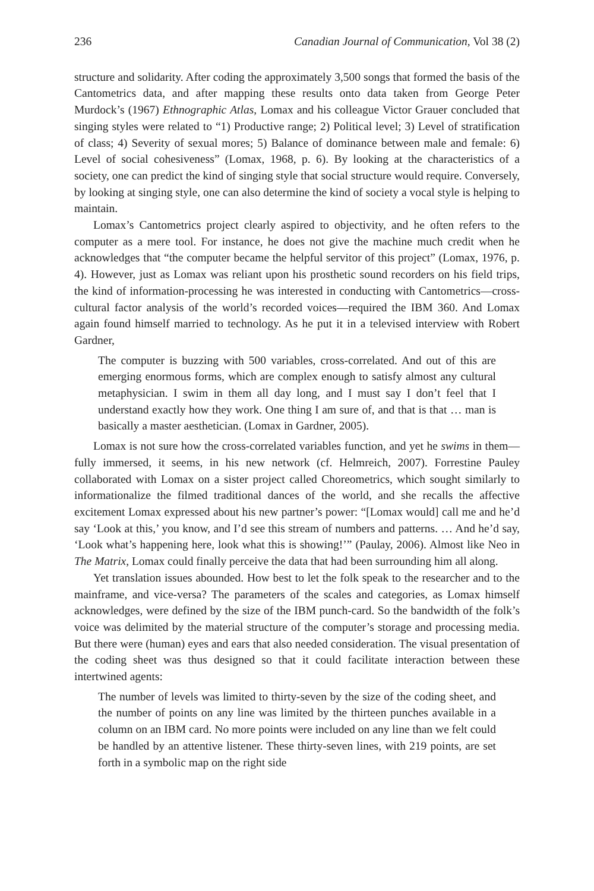236 Canadian Journal of Communication, Vol 38 (2)
structure and solidarity. After coding the approximately 3,500 songs that formed the basis of the Cantometrics data, and after mapping these results onto data taken from George Peter Murdock’s (1967) Ethnographic Atlas, Lomax and his colleague Victor Grauer concluded that singing styles were related to “1) Productive range; 2) Political level; 3) Level of stratification of class; 4) Severity of sexual mores; 5) Balance of dominance between male and female: 6) Level of social cohesiveness” (Lomax, 1968, p. 6). By looking at the characteristics of a society, one can predict the kind of singing style that social structure would require. Conversely, by looking at singing style, one can also determine the kind of society a vocal style is helping to maintain.
Lomax’s Cantometrics project clearly aspired to objectivity, and he often refers to the computer as a mere tool. For instance, he does not give the machine much credit when he acknowledges that “the computer became the helpful servitor of this project” (Lomax, 1976, p. 4). However, just as Lomax was reliant upon his prosthetic sound recorders on his field trips, the kind of information-processing he was interested in conducting with Cantometrics—cross-cultural factor analysis of the world’s recorded voices—required the IBM 360. And Lomax again found himself married to technology. As he put it in a televised interview with Robert Gardner,
The computer is buzzing with 500 variables, cross-correlated. And out of this are emerging enormous forms, which are complex enough to satisfy almost any cultural metaphysician. I swim in them all day long, and I must say I don’t feel that I understand exactly how they work. One thing I am sure of, and that is that … man is basically a master aesthetician. (Lomax in Gardner, 2005).
Lomax is not sure how the cross-correlated variables function, and yet he swims in them—fully immersed, it seems, in his new network (cf. Helmreich, 2007). Forrestine Pauley collaborated with Lomax on a sister project called Choreometrics, which sought similarly to informationalize the filmed traditional dances of the world, and she recalls the affective excitement Lomax expressed about his new partner’s power: “[Lomax would] call me and he’d say ‘Look at this,’ you know, and I’d see this stream of numbers and patterns. … And he’d say, ‘Look what’s happening here, look what this is showing!’” (Paulay, 2006). Almost like Neo in The Matrix, Lomax could finally perceive the data that had been surrounding him all along.
Yet translation issues abounded. How best to let the folk speak to the researcher and to the mainframe, and vice-versa? The parameters of the scales and categories, as Lomax himself acknowledges, were defined by the size of the IBM punch-card. So the bandwidth of the folk’s voice was delimited by the material structure of the computer’s storage and processing media. But there were (human) eyes and ears that also needed consideration. The visual presentation of the coding sheet was thus designed so that it could facilitate interaction between these intertwined agents:
The number of levels was limited to thirty-seven by the size of the coding sheet, and the number of points on any line was limited by the thirteen punches available in a column on an IBM card. No more points were included on any line than we felt could be handled by an attentive listener. These thirty-seven lines, with 219 points, are set forth in a symbolic map on the right side